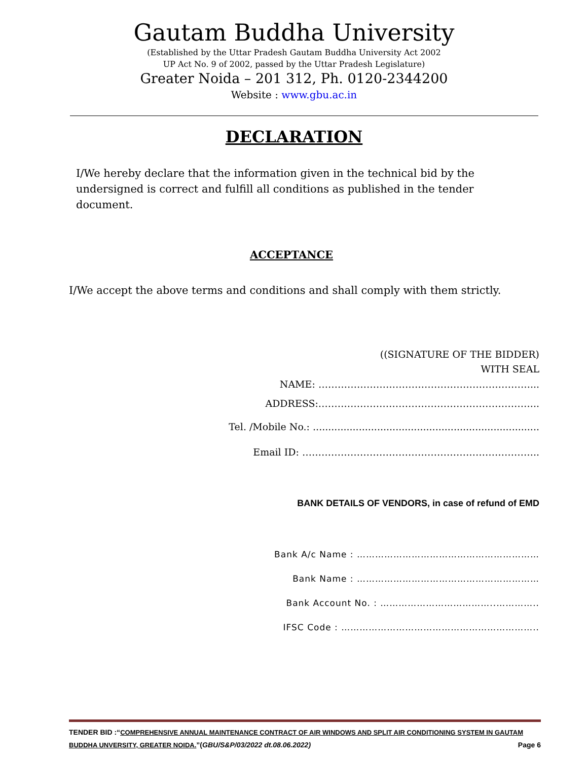Gautam Buddha University
(Established by the Uttar Pradesh Gautam Buddha University Act 2002
UP Act No. 9 of 2002, passed by the Uttar Pradesh Legislature)
Greater Noida – 201 312, Ph. 0120-2344200
Website : www.gbu.ac.in
DECLARATION
I/We hereby declare that the information given in the technical bid by the undersigned is correct and fulfill all conditions as published in the tender document.
ACCEPTANCE
I/We accept the above terms and conditions and shall comply with them strictly.
((SIGNATURE OF THE BIDDER)
WITH SEAL
NAME: …………………………………………………………...
ADDRESS:…………………………………………………………...
Tel. /Mobile No.: ..........................................................................
Email ID: ………………………………………………………………..
BANK DETAILS OF VENDORS, in case of refund of EMD
Bank A/c Name : ……………………………………………………
Bank Name : ……………………………………………………
Bank Account No. : ………………………………..…………..
IFSC Code : ………………………………………………………..
TENDER BID :“COMPREHENSIVE ANNUAL MAINTENANCE CONTRACT OF AIR WINDOWS AND SPLIT AIR CONDITIONING SYSTEM IN GAUTAM BUDDHA UNVERSITY, GREATER NOIDA.”(GBU/S&P/03/2022 dt.08.06.2022) Page 6